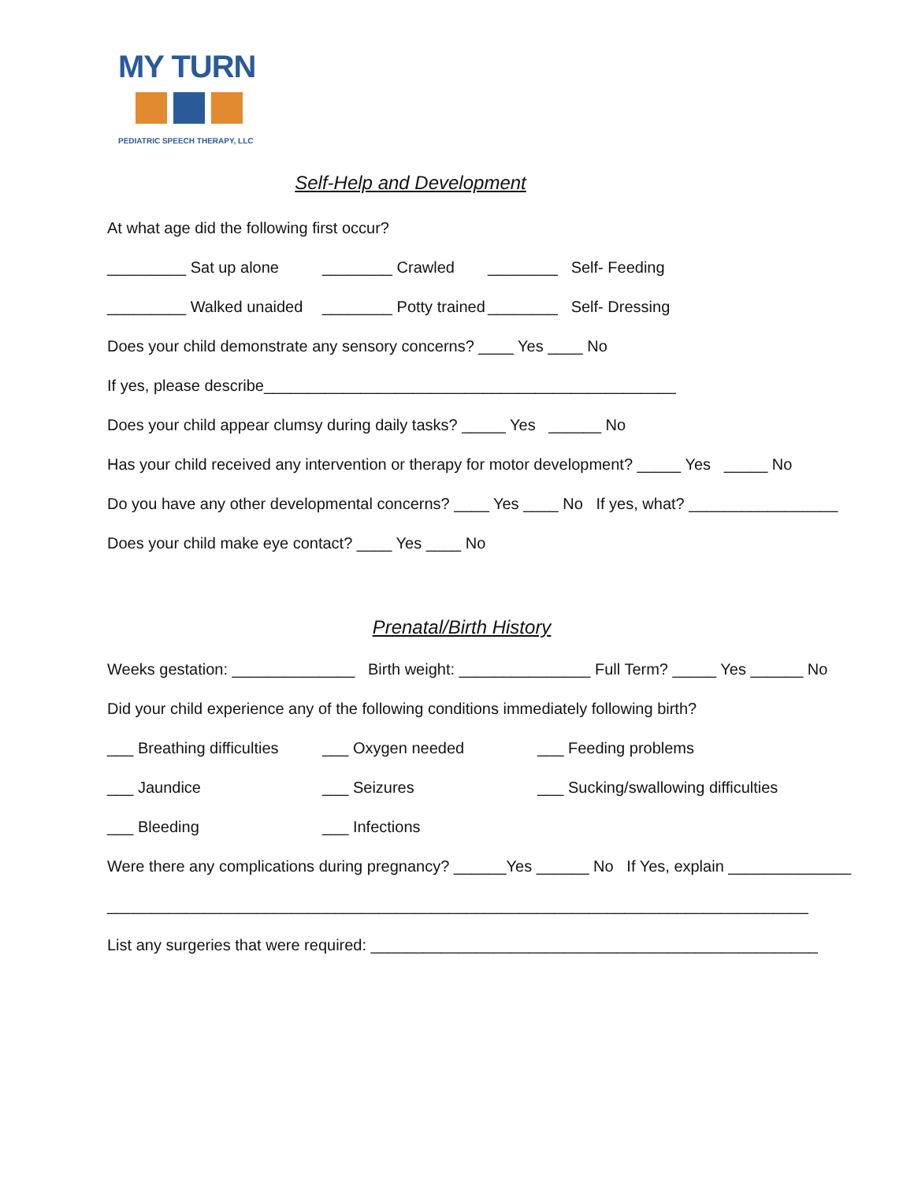MY TURN
PEDIATRIC SPEECH THERAPY, LLC
Self-Help and Development
At what age did the following first occur?
_________ Sat up alone ________ Crawled ________ Self- Feeding
_________ Walked unaided ________ Potty trained ________ Self- Dressing
Does your child demonstrate any sensory concerns? ____ Yes ____ No
If yes, please describe_______________________________________________
Does your child appear clumsy during daily tasks? _____ Yes ______ No
Has your child received any intervention or therapy for motor development? _____ Yes _____ No
Do you have any other developmental concerns? ____ Yes ____ No If yes, what? _________________
Does your child make eye contact? ____ Yes ____ No
Prenatal/Birth History
Weeks gestation: ______________ Birth weight: _______________ Full Term? _____ Yes ______ No
Did your child experience any of the following conditions immediately following birth?
___ Breathing difficulties ___ Oxygen needed ___ Feeding problems
___ Jaundice ___ Seizures ___ Sucking/swallowing difficulties
___ Bleeding ___ Infections
Were there any complications during pregnancy? ______Yes ______ No If Yes, explain ______________
________________________________________________________________________________
List any surgeries that were required: ___________________________________________________